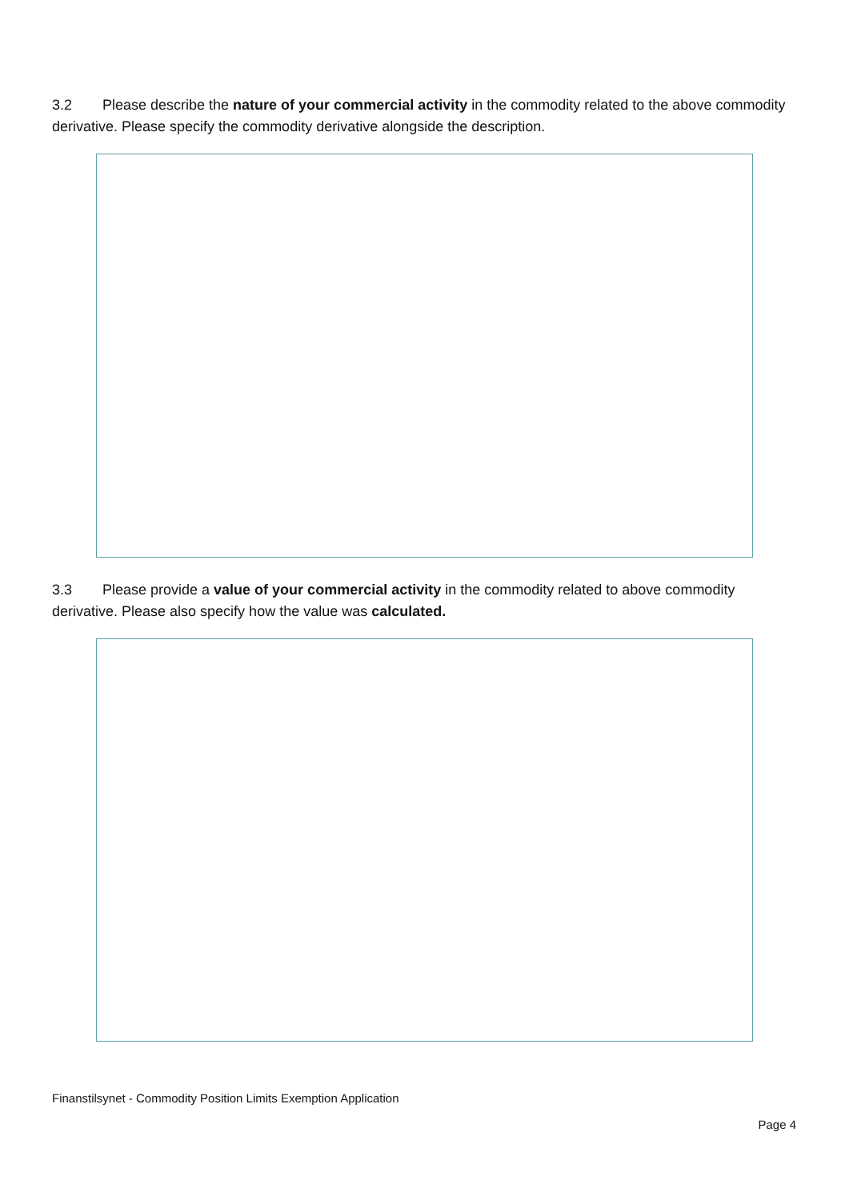3.2 Please describe the nature of your commercial activity in the commodity related to the above commodity derivative. Please specify the commodity derivative alongside the description.
3.3 Please provide a value of your commercial activity in the commodity related to above commodity derivative. Please also specify how the value was calculated.
Finanstilsynet - Commodity Position Limits Exemption Application
Page 4